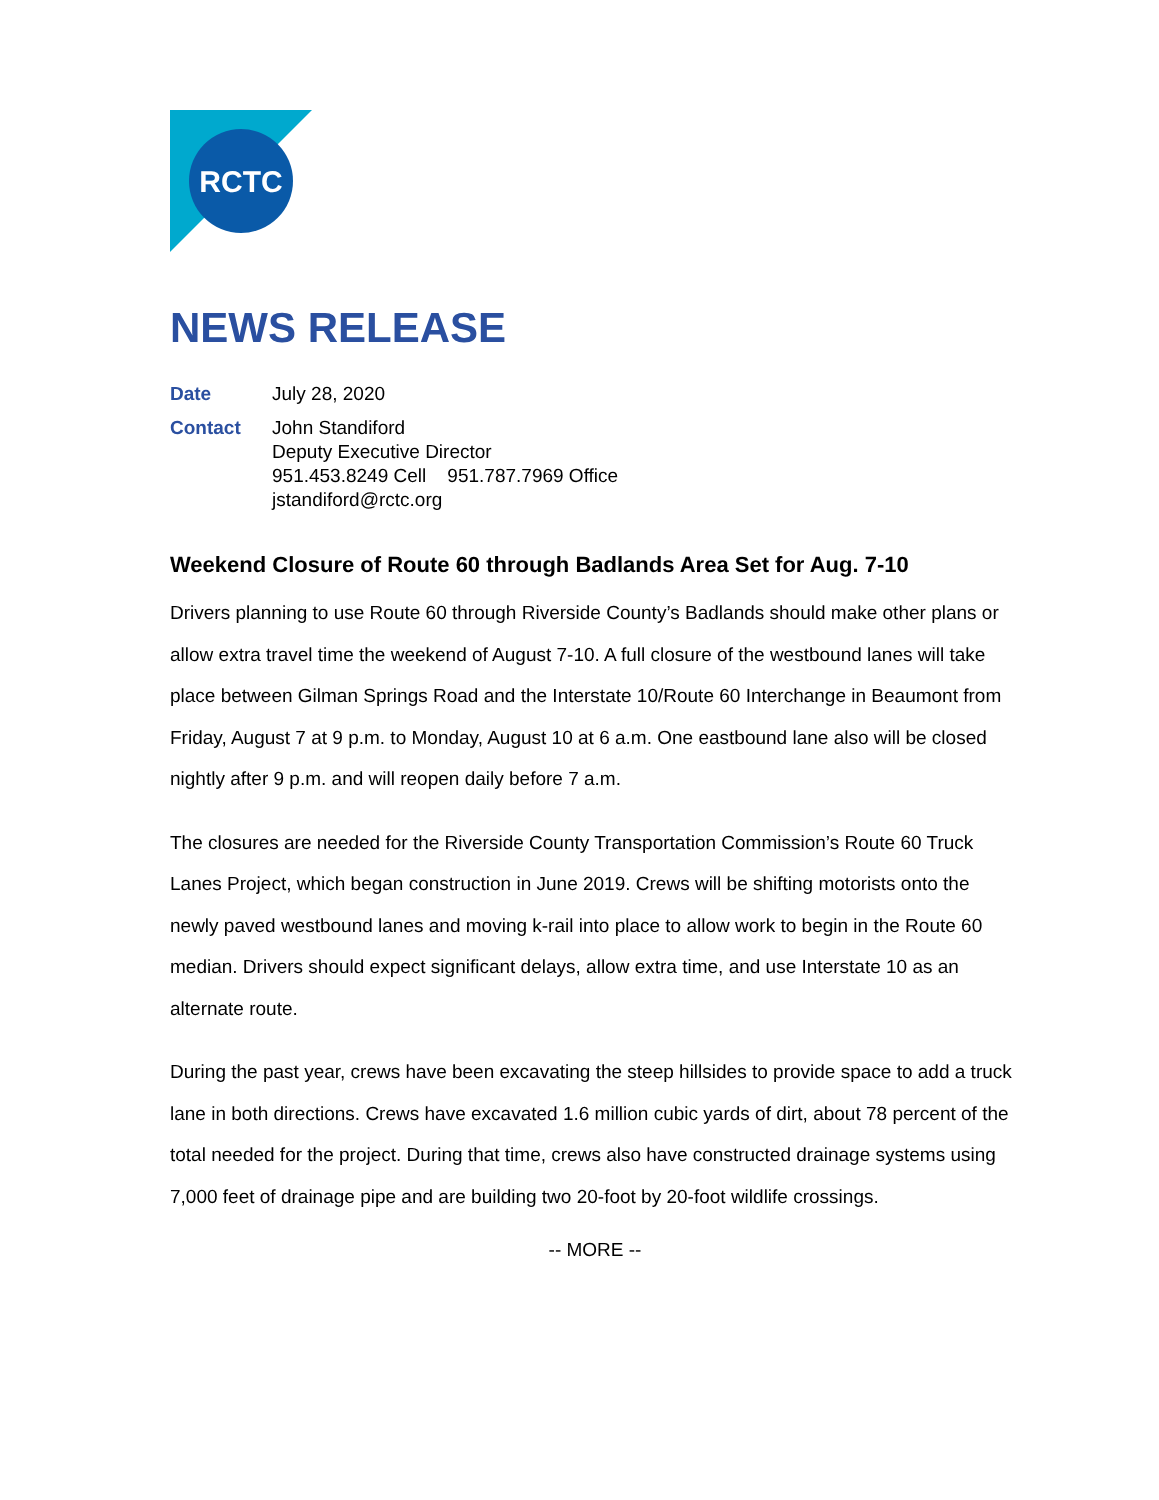RCTC
NEWS RELEASE
Date
July 28, 2020
Contact
John Standiford
Deputy Executive Director
951.453.8249 Cell 951.787.7969 Office
jstandiford@rctc.org
Weekend Closure of Route 60 through Badlands Area Set for Aug. 7-10
Drivers planning to use Route 60 through Riverside County’s Badlands should make other plans or allow extra travel time the weekend of August 7-10. A full closure of the westbound lanes will take place between Gilman Springs Road and the Interstate 10/Route 60 Interchange in Beaumont from Friday, August 7 at 9 p.m. to Monday, August 10 at 6 a.m. One eastbound lane also will be closed nightly after 9 p.m. and will reopen daily before 7 a.m.
The closures are needed for the Riverside County Transportation Commission’s Route 60 Truck Lanes Project, which began construction in June 2019. Crews will be shifting motorists onto the newly paved westbound lanes and moving k-rail into place to allow work to begin in the Route 60 median. Drivers should expect significant delays, allow extra time, and use Interstate 10 as an alternate route.
During the past year, crews have been excavating the steep hillsides to provide space to add a truck lane in both directions. Crews have excavated 1.6 million cubic yards of dirt, about 78 percent of the total needed for the project. During that time, crews also have constructed drainage systems using 7,000 feet of drainage pipe and are building two 20-foot by 20-foot wildlife crossings.
-- MORE --